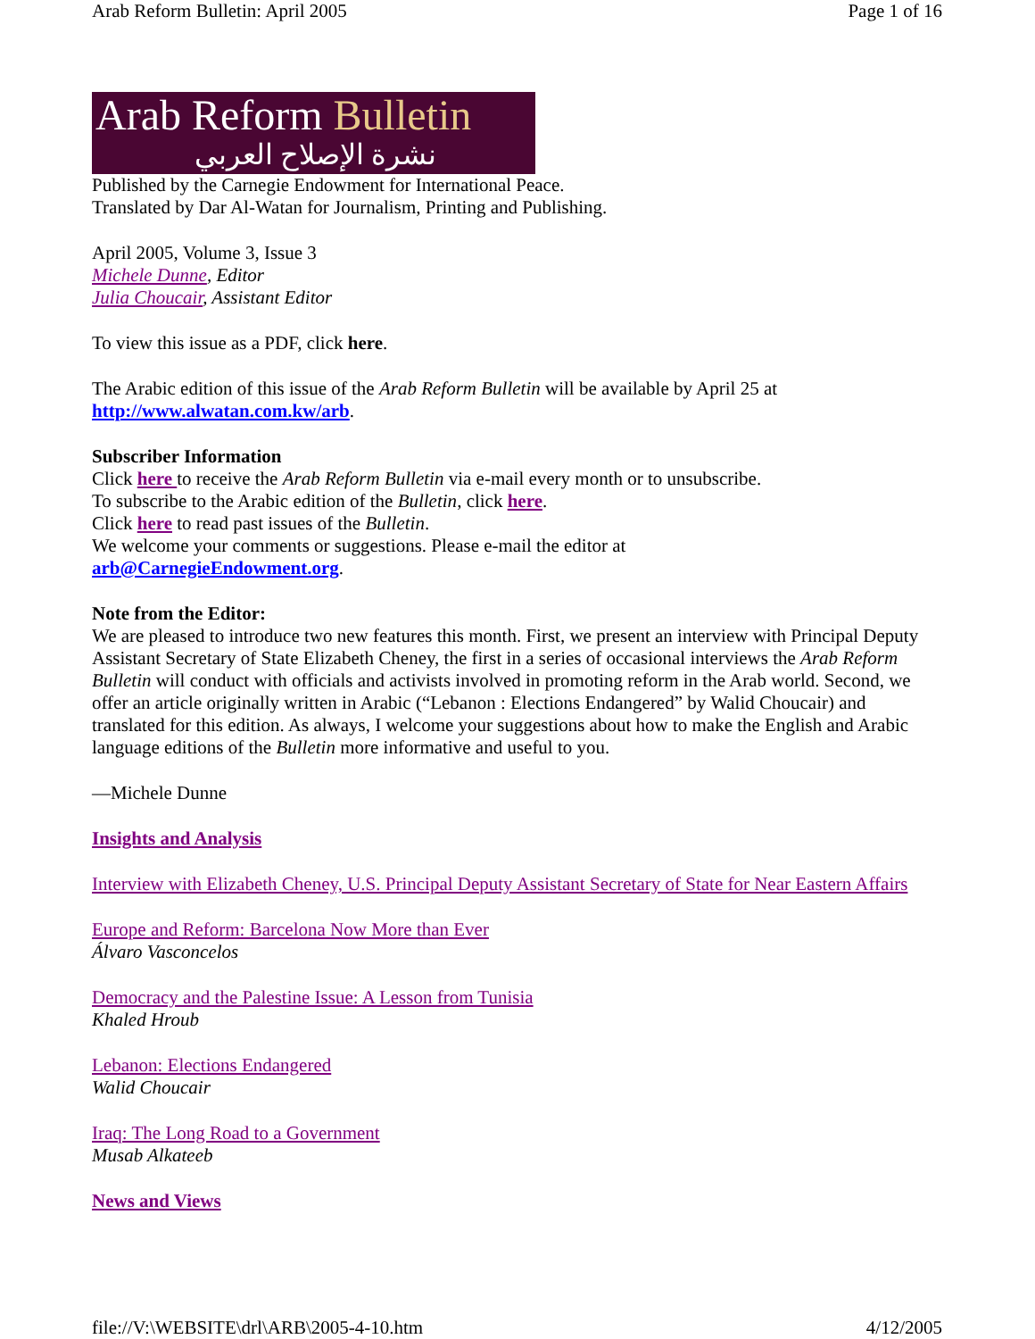Arab Reform Bulletin: April 2005 Page 1 of 16
Arab Reform Bulletin
نشرة الإصلاح العربي
Published by the Carnegie Endowment for International Peace.
Translated by Dar Al-Watan for Journalism, Printing and Publishing.
April 2005, Volume 3, Issue 3
Michele Dunne, Editor
Julia Choucair, Assistant Editor
To view this issue as a PDF, click here.
The Arabic edition of this issue of the Arab Reform Bulletin will be available by April 25 at http://www.alwatan.com.kw/arb.
Subscriber Information
Click here to receive the Arab Reform Bulletin via e-mail every month or to unsubscribe.
To subscribe to the Arabic edition of the Bulletin, click here.
Click here to read past issues of the Bulletin.
We welcome your comments or suggestions. Please e-mail the editor at
arb@CarnegieEndowment.org.
Note from the Editor:
We are pleased to introduce two new features this month. First, we present an interview with Principal Deputy Assistant Secretary of State Elizabeth Cheney, the first in a series of occasional interviews the Arab Reform Bulletin will conduct with officials and activists involved in promoting reform in the Arab world. Second, we offer an article originally written in Arabic (“Lebanon : Elections Endangered” by Walid Choucair) and translated for this edition. As always, I welcome your suggestions about how to make the English and Arabic language editions of the Bulletin more informative and useful to you.
—Michele Dunne
Insights and Analysis
Interview with Elizabeth Cheney, U.S. Principal Deputy Assistant Secretary of State for Near Eastern Affairs
Europe and Reform: Barcelona Now More than Ever
Álvaro Vasconcelos
Democracy and the Palestine Issue: A Lesson from Tunisia
Khaled Hroub
Lebanon: Elections Endangered
Walid Choucair
Iraq: The Long Road to a Government
Musab Alkateeb
News and Views
file://V:\WEBSITE\drl\ARB\2005-4-10.htm 4/12/2005